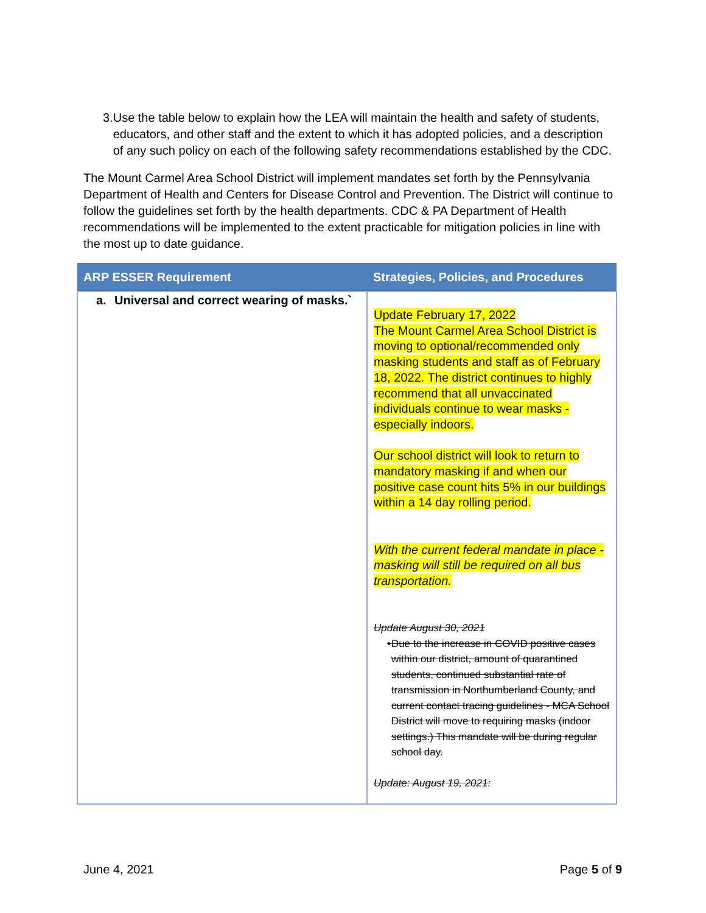3. Use the table below to explain how the LEA will maintain the health and safety of students, educators, and other staff and the extent to which it has adopted policies, and a description of any such policy on each of the following safety recommendations established by the CDC.
The Mount Carmel Area School District will implement mandates set forth by the Pennsylvania Department of Health and Centers for Disease Control and Prevention. The District will continue to follow the guidelines set forth by the health departments. CDC & PA Department of Health recommendations will be implemented to the extent practicable for mitigation policies in line with the most up to date guidance.
| ARP ESSER Requirement | Strategies, Policies, and Procedures |
| --- | --- |
| a. Universal and correct wearing of masks.` | Update February 17, 2022 The Mount Carmel Area School District is moving to optional/recommended only masking students and staff as of February 18, 2022. The district continues to highly recommend that all unvaccinated individuals continue to wear masks - especially indoors. Our school district will look to return to mandatory masking if and when our positive case count hits 5% in our buildings within a 14 day rolling period. With the current federal mandate in place - masking will still be required on all bus transportation. Update August 30, 2021 • Due to the increase in COVID positive cases within our district, amount of quarantined students, continued substantial rate of transmission in Northumberland County, and current contact tracing guidelines - MCA School District will move to requiring masks (indoor settings.) This mandate will be during regular school day. Update: August 19, 2021: |
June 4, 2021 Page 5 of 9